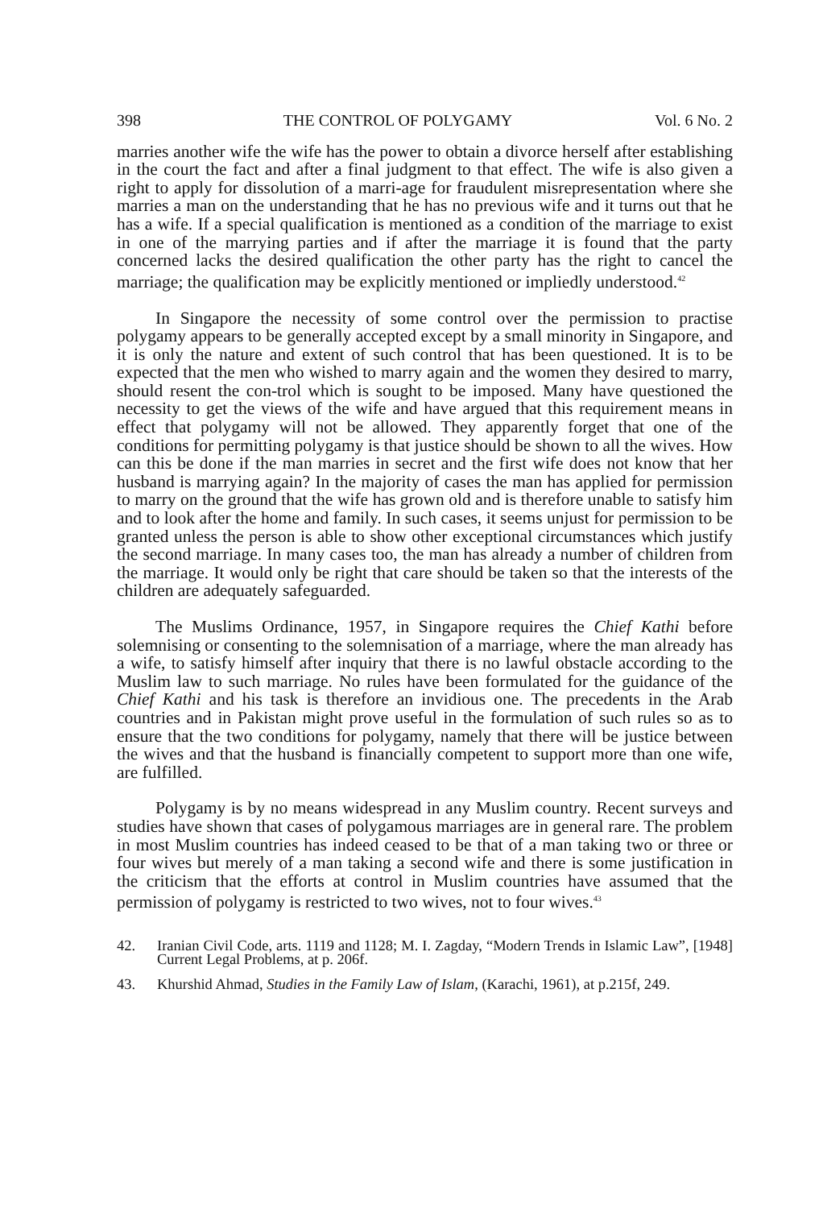398 THE CONTROL OF POLYGAMY Vol. 6 No. 2
marries another wife the wife has the power to obtain a divorce herself after establishing in the court the fact and after a final judgment to that effect. The wife is also given a right to apply for dissolution of a marri-age for fraudulent misrepresentation where she marries a man on the understanding that he has no previous wife and it turns out that he has a wife. If a special qualification is mentioned as a condition of the marriage to exist in one of the marrying parties and if after the marriage it is found that the party concerned lacks the desired qualification the other party has the right to cancel the marriage; the qualification may be explicitly mentioned or impliedly understood.<sup>42</sup>
In Singapore the necessity of some control over the permission to practise polygamy appears to be generally accepted except by a small minority in Singapore, and it is only the nature and extent of such control that has been questioned. It is to be expected that the men who wished to marry again and the women they desired to marry, should resent the con-trol which is sought to be imposed. Many have questioned the necessity to get the views of the wife and have argued that this requirement means in effect that polygamy will not be allowed. They apparently forget that one of the conditions for permitting polygamy is that justice should be shown to all the wives. How can this be done if the man marries in secret and the first wife does not know that her husband is marrying again? In the majority of cases the man has applied for permission to marry on the ground that the wife has grown old and is therefore unable to satisfy him and to look after the home and family. In such cases, it seems unjust for permission to be granted unless the person is able to show other exceptional circumstances which justify the second marriage. In many cases too, the man has already a number of children from the marriage. It would only be right that care should be taken so that the interests of the children are adequately safeguarded.
The Muslims Ordinance, 1957, in Singapore requires the Chief Kathi before solemnising or consenting to the solemnisation of a marriage, where the man already has a wife, to satisfy himself after inquiry that there is no lawful obstacle according to the Muslim law to such marriage. No rules have been formulated for the guidance of the Chief Kathi and his task is therefore an invidious one. The precedents in the Arab countries and in Pakistan might prove useful in the formulation of such rules so as to ensure that the two conditions for polygamy, namely that there will be justice between the wives and that the husband is financially competent to support more than one wife, are fulfilled.
Polygamy is by no means widespread in any Muslim country. Recent surveys and studies have shown that cases of polygamous marriages are in general rare. The problem in most Muslim countries has indeed ceased to be that of a man taking two or three or four wives but merely of a man taking a second wife and there is some justification in the criticism that the efforts at control in Muslim countries have assumed that the permission of polygamy is restricted to two wives, not to four wives.<sup>43</sup>
42. Iranian Civil Code, arts. 1119 and 1128; M. I. Zagday, “Modern Trends in Islamic Law”, [1948] Current Legal Problems, at p. 206f.
43. Khurshid Ahmad, Studies in the Family Law of Islam, (Karachi, 1961), at p.215f, 249.